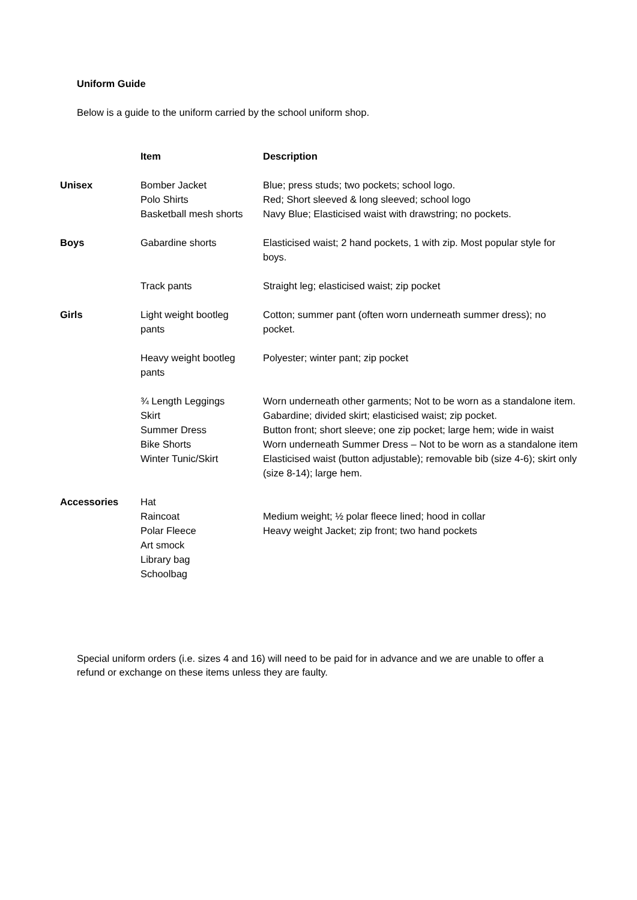Uniform Guide
Below is a guide to the uniform carried by the school uniform shop.
| | Item | Description |
| --- | --- | --- |
| Unisex | Bomber Jacket Polo Shirts Basketball mesh shorts | Blue; press studs; two pockets; school logo. Red; Short sleeved & long sleeved; school logo Navy Blue; Elasticised waist with drawstring; no pockets. |
| Boys | Gabardine shorts | Elasticised waist; 2 hand pockets, 1 with zip. Most popular style for boys. |
| | Track pants | Straight leg; elasticised waist; zip pocket |
| Girls | Light weight bootleg pants | Cotton; summer pant (often worn underneath summer dress); no pocket. |
| | Heavy weight bootleg pants | Polyester; winter pant; zip pocket |
| | ¾ Length Leggings | Worn underneath other garments; Not to be worn as a standalone item. |
| | Skirt | Gabardine; divided skirt; elasticised waist; zip pocket. |
| | Summer Dress | Button front; short sleeve; one zip pocket; large hem; wide in waist |
| | Bike Shorts | Worn underneath Summer Dress – Not to be worn as a standalone item |
| | Winter Tunic/Skirt | Elasticised waist (button adjustable); removable bib (size 4-6); skirt only (size 8-14); large hem. |
| Accessories | Hat Raincoat Polar Fleece Art smock Library bag Schoolbag | Medium weight; ½ polar fleece lined; hood in collar Heavy weight Jacket; zip front; two hand pockets |
Special uniform orders (i.e. sizes 4 and 16) will need to be paid for in advance and we are unable to offer a refund or exchange on these items unless they are faulty.